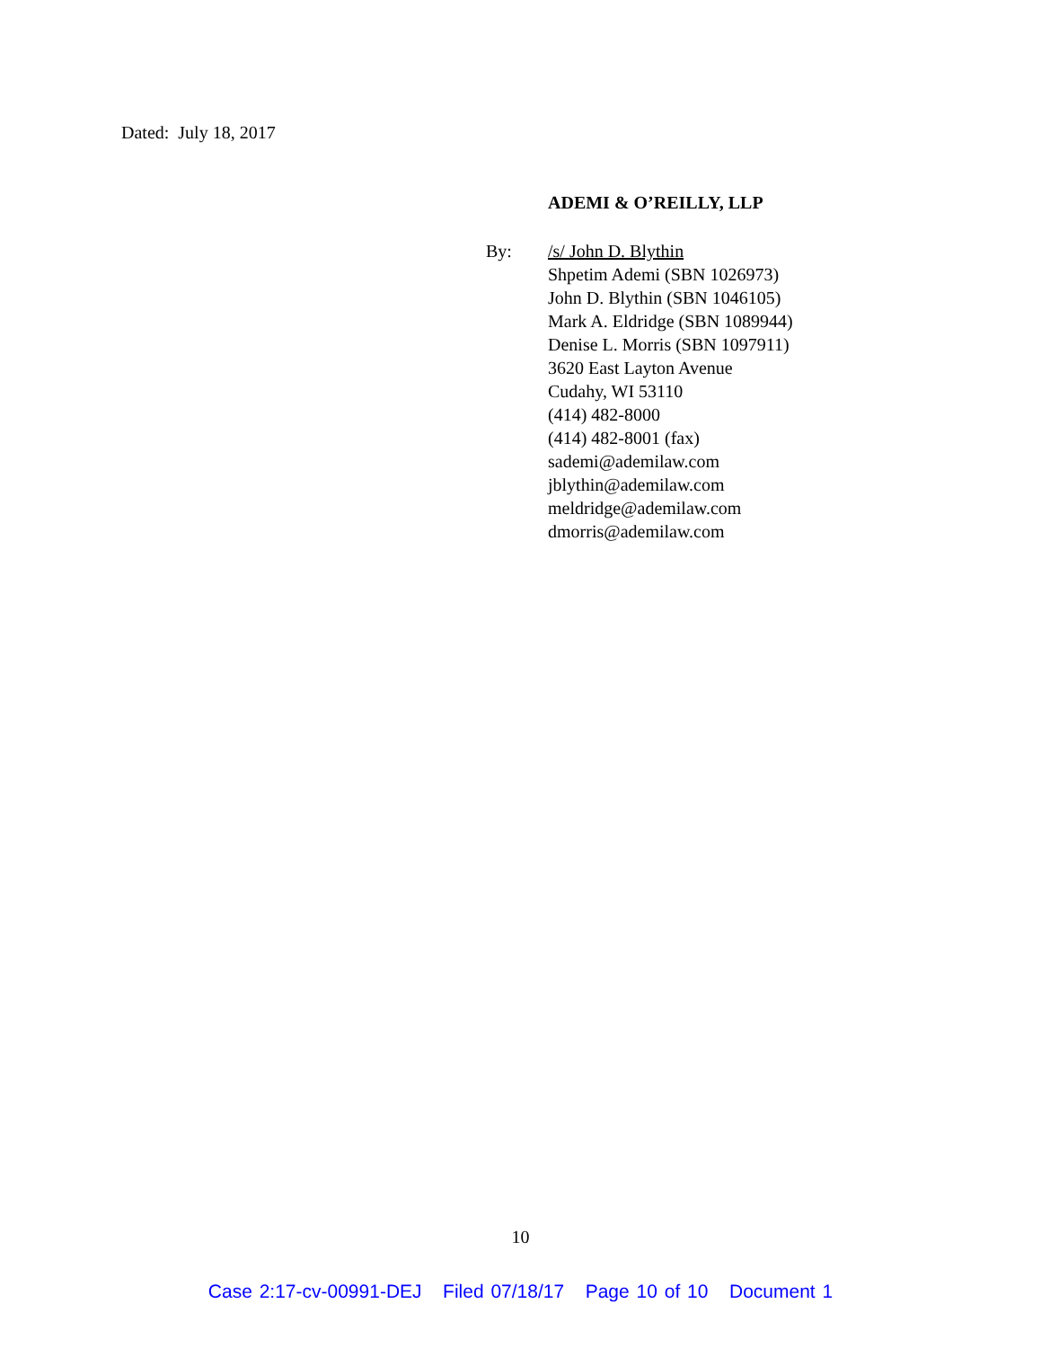Dated: July 18, 2017
ADEMI & O’REILLY, LLP
By: /s/ John D. Blythin
Shpetim Ademi (SBN 1026973)
John D. Blythin (SBN 1046105)
Mark A. Eldridge (SBN 1089944)
Denise L. Morris (SBN 1097911)
3620 East Layton Avenue
Cudahy, WI 53110
(414) 482-8000
(414) 482-8001 (fax)
sademi@ademilaw.com
jblythin@ademilaw.com
meldridge@ademilaw.com
dmorris@ademilaw.com
10
Case 2:17-cv-00991-DEJ Filed 07/18/17 Page 10 of 10 Document 1